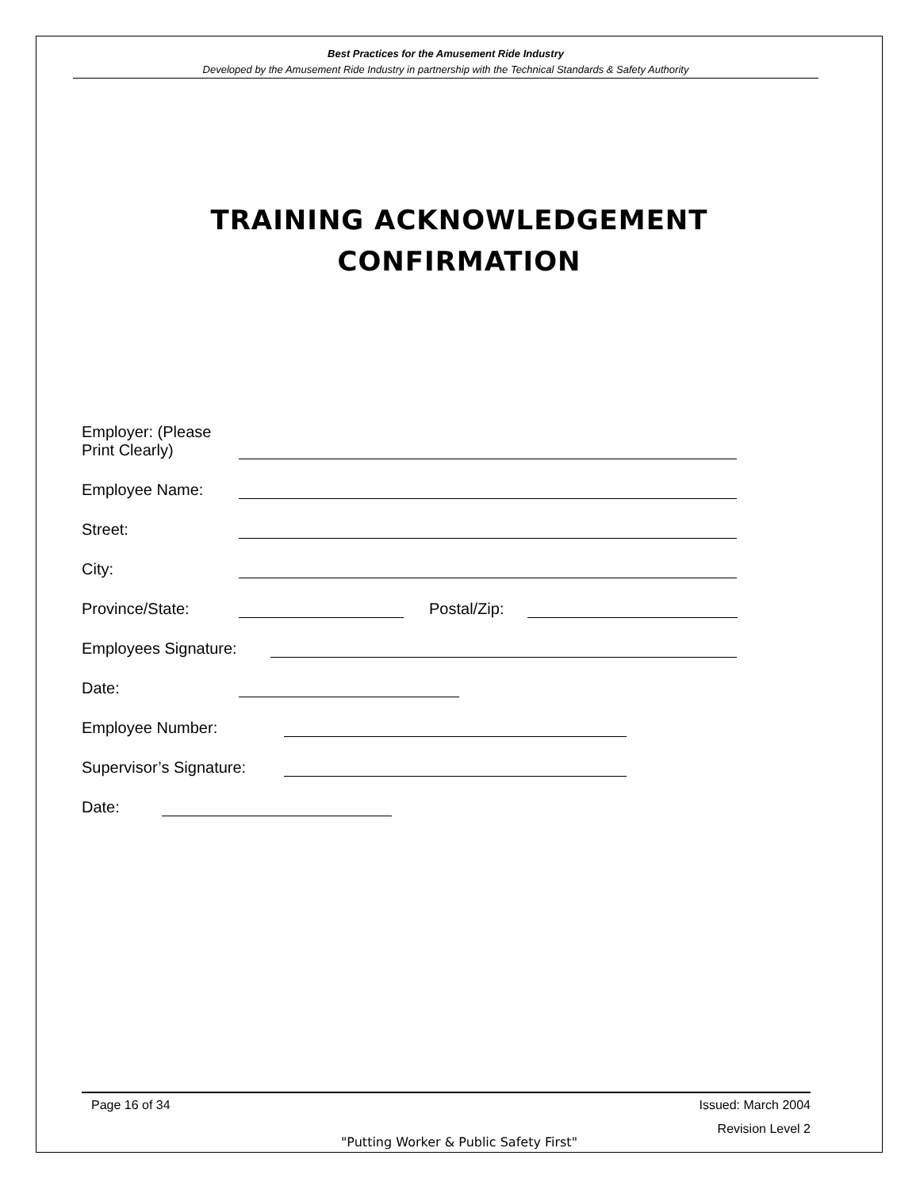Best Practices for the Amusement Ride Industry
Developed by the Amusement Ride Industry in partnership with the Technical Standards & Safety Authority
TRAINING ACKNOWLEDGEMENT
CONFIRMATION
Employer: (Please Print Clearly)
Employee Name:
Street:
City:
Province/State: Postal/Zip:
Employees Signature:
Date:
Employee Number:
Supervisor’s Signature:
Date:
Issued: March 2004
Revision Level 2 Page 16 of 34
"Putting Worker & Public Safety First"